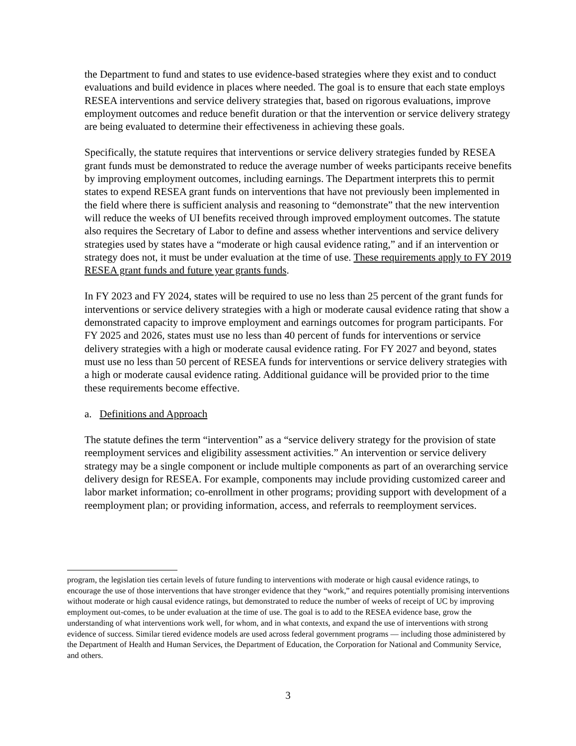the Department to fund and states to use evidence-based strategies where they exist and to conduct evaluations and build evidence in places where needed. The goal is to ensure that each state employs RESEA interventions and service delivery strategies that, based on rigorous evaluations, improve employment outcomes and reduce benefit duration or that the intervention or service delivery strategy are being evaluated to determine their effectiveness in achieving these goals.
Specifically, the statute requires that interventions or service delivery strategies funded by RESEA grant funds must be demonstrated to reduce the average number of weeks participants receive benefits by improving employment outcomes, including earnings. The Department interprets this to permit states to expend RESEA grant funds on interventions that have not previously been implemented in the field where there is sufficient analysis and reasoning to “demonstrate” that the new intervention will reduce the weeks of UI benefits received through improved employment outcomes. The statute also requires the Secretary of Labor to define and assess whether interventions and service delivery strategies used by states have a “moderate or high causal evidence rating,” and if an intervention or strategy does not, it must be under evaluation at the time of use. These requirements apply to FY 2019 RESEA grant funds and future year grants funds.
In FY 2023 and FY 2024, states will be required to use no less than 25 percent of the grant funds for interventions or service delivery strategies with a high or moderate causal evidence rating that show a demonstrated capacity to improve employment and earnings outcomes for program participants. For FY 2025 and 2026, states must use no less than 40 percent of funds for interventions or service delivery strategies with a high or moderate causal evidence rating. For FY 2027 and beyond, states must use no less than 50 percent of RESEA funds for interventions or service delivery strategies with a high or moderate causal evidence rating. Additional guidance will be provided prior to the time these requirements become effective.
a. Definitions and Approach
The statute defines the term “intervention” as a “service delivery strategy for the provision of state reemployment services and eligibility assessment activities.” An intervention or service delivery strategy may be a single component or include multiple components as part of an overarching service delivery design for RESEA. For example, components may include providing customized career and labor market information; co-enrollment in other programs; providing support with development of a reemployment plan; or providing information, access, and referrals to reemployment services.
program, the legislation ties certain levels of future funding to interventions with moderate or high causal evidence ratings, to encourage the use of those interventions that have stronger evidence that they “work,” and requires potentially promising interventions without moderate or high causal evidence ratings, but demonstrated to reduce the number of weeks of receipt of UC by improving employment out-comes, to be under evaluation at the time of use. The goal is to add to the RESEA evidence base, grow the understanding of what interventions work well, for whom, and in what contexts, and expand the use of interventions with strong evidence of success. Similar tiered evidence models are used across federal government programs — including those administered by the Department of Health and Human Services, the Department of Education, the Corporation for National and Community Service, and others.
3